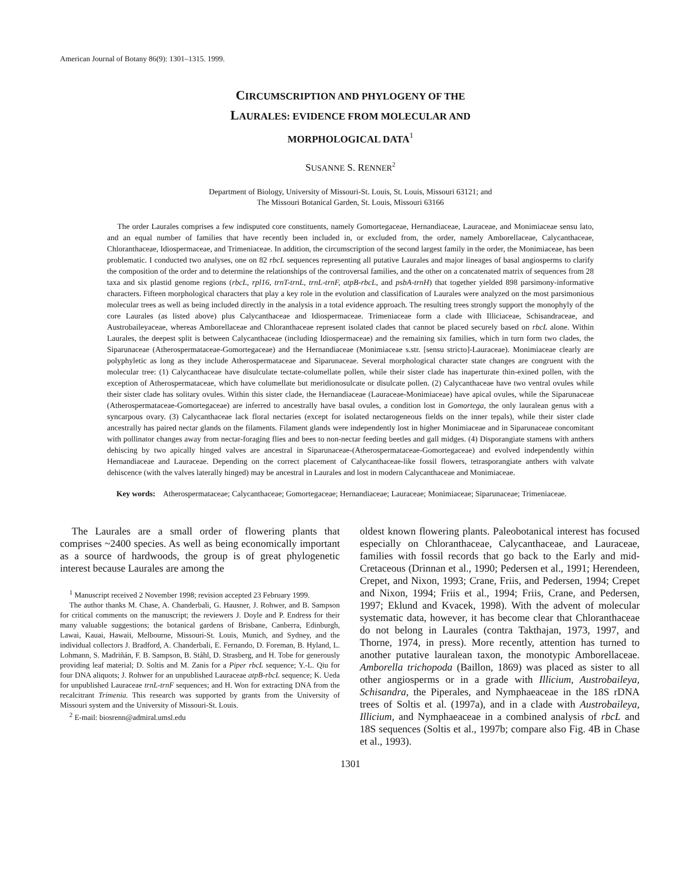American Journal of Botany 86(9): 1301–1315. 1999.
CIRCUMSCRIPTION AND PHYLOGENY OF THE
LAURALES: EVIDENCE FROM MOLECULAR AND
MORPHOLOGICAL DATA<sup>1</sup>
SUSANNE S. RENNER<sup>2</sup>
Department of Biology, University of Missouri-St. Louis, St. Louis, Missouri 63121; and
The Missouri Botanical Garden, St. Louis, Missouri 63166
The order Laurales comprises a few indisputed core constituents, namely Gomortegaceae, Hernandiaceae, Lauraceae, and Monimiaceae sensu lato, and an equal number of families that have recently been included in, or excluded from, the order, namely Amborellaceae, Calycanthaceae, Chloranthaceae, Idiospermaceae, and Trimeniaceae. In addition, the circumscription of the second largest family in the order, the Monimiaceae, has been problematic. I conducted two analyses, one on 82 rbcL sequences representing all putative Laurales and major lineages of basal angiosperms to clarify the composition of the order and to determine the relationships of the controversal families, and the other on a concatenated matrix of sequences from 28 taxa and six plastid genome regions (rbcL, rpl16, trnT-trnL, trnL-trnF, atpB-rbcL, and psbA-trnH) that together yielded 898 parsimony-informative characters. Fifteen morphological characters that play a key role in the evolution and classification of Laurales were analyzed on the most parsimonious molecular trees as well as being included directly in the analysis in a total evidence approach. The resulting trees strongly support the monophyly of the core Laurales (as listed above) plus Calycanthaceae and Idiospermaceae. Trimeniaceae form a clade with Illiciaceae, Schisandraceae, and Austrobaileyaceae, whereas Amborellaceae and Chloranthaceae represent isolated clades that cannot be placed securely based on rbcL alone. Within Laurales, the deepest split is between Calycanthaceae (including Idiospermaceae) and the remaining six families, which in turn form two clades, the Siparunaceae (Atherospermataceae-Gomortegaceae) and the Hernandiaceae (Monimiaceae s.str. [sensu stricto]-Lauraceae). Monimiaceae clearly are polyphyletic as long as they include Atherospermataceae and Siparunaceae. Several morphological character state changes are congruent with the molecular tree: (1) Calycanthaceae have disulculate tectate-columellate pollen, while their sister clade has inaperturate thin-exined pollen, with the exception of Atherospermataceae, which have columellate but meridionosulcate or disulcate pollen. (2) Calycanthaceae have two ventral ovules while their sister clade has solitary ovules. Within this sister clade, the Hernandiaceae (Lauraceae-Monimiaceae) have apical ovules, while the Siparunaceae (Atherospermataceae-Gomortegaceae) are inferred to ancestrally have basal ovules, a condition lost in Gomortega, the only lauralean genus with a syncarpous ovary. (3) Calycanthaceae lack floral nectaries (except for isolated nectarogeneous fields on the inner tepals), while their sister clade ancestrally has paired nectar glands on the filaments. Filament glands were independently lost in higher Monimiaceae and in Siparunaceae concomitant with pollinator changes away from nectar-foraging flies and bees to non-nectar feeding beetles and gall midges. (4) Disporangiate stamens with anthers dehiscing by two apically hinged valves are ancestral in Siparunaceae-(Atherospermataceae-Gomortegaceae) and evolved independently within Hernandiaceae and Lauraceae. Depending on the correct placement of Calycanthaceae-like fossil flowers, tetrasporangiate anthers with valvate dehiscence (with the valves laterally hinged) may be ancestral in Laurales and lost in modern Calycanthaceae and Monimiaceae.
Key words: Atherospermataceae; Calycanthaceae; Gomortegaceae; Hernandiaceae; Lauraceae; Monimiaceae; Siparunaceae; Trimeniaceae.
The Laurales are a small order of flowering plants that comprises ~2400 species. As well as being economically important as a source of hardwoods, the group is of great phylogenetic interest because Laurales are among the
<sup>1</sup> Manuscript received 2 November 1998; revision accepted 23 February 1999.
The author thanks M. Chase, A. Chanderbali, G. Hausner, J. Rohwer, and B. Sampson for critical comments on the manuscript; the reviewers J. Doyle and P. Endress for their many valuable suggestions; the botanical gardens of Brisbane, Canberra, Edinburgh, Lawai, Kauai, Hawaii, Melbourne, Missouri-St. Louis, Munich, and Sydney, and the individual collectors J. Bradford, A. Chanderbali, E. Fernando, D. Foreman, B. Hyland, L. Lohmann, S. Madriñán, F. B. Sampson, B. Ståhl, D. Strasberg, and H. Tobe for generously providing leaf material; D. Soltis and M. Zanis for a Piper rbcL sequence; Y.-L. Qiu for four DNA aliquots; J. Rohwer for an unpublished Lauraceae atpB-rbcL sequence; K. Ueda for unpublished Lauraceae trnL-trnF sequences; and H. Won for extracting DNA from the recalcitrant Trimenia. This research was supported by grants from the University of Missouri system and the University of Missouri-St. Louis.
<sup>2</sup> E-mail: biosrenn@admiral.umsl.edu
oldest known flowering plants. Paleobotanical interest has focused especially on Chloranthaceae, Calycanthaceae, and Lauraceae, families with fossil records that go back to the Early and mid-Cretaceous (Drinnan et al., 1990; Pedersen et al., 1991; Herendeen, Crepet, and Nixon, 1993; Crane, Friis, and Pedersen, 1994; Crepet and Nixon, 1994; Friis et al., 1994; Friis, Crane, and Pedersen, 1997; Eklund and Kvacek, 1998). With the advent of molecular systematic data, however, it has become clear that Chloranthaceae do not belong in Laurales (contra Takthajan, 1973, 1997, and Thorne, 1974, in press). More recently, attention has turned to another putative lauralean taxon, the monotypic Amborellaceae. Amborella trichopoda (Baillon, 1869) was placed as sister to all other angiosperms or in a grade with Illicium, Austrobaileya, Schisandra, the Piperales, and Nymphaeaceae in the 18S rDNA trees of Soltis et al. (1997a), and in a clade with Austrobaileya, Illicium, and Nymphaeaceae in a combined analysis of rbcL and 18S sequences (Soltis et al., 1997b; compare also Fig. 4B in Chase et al., 1993).
1301